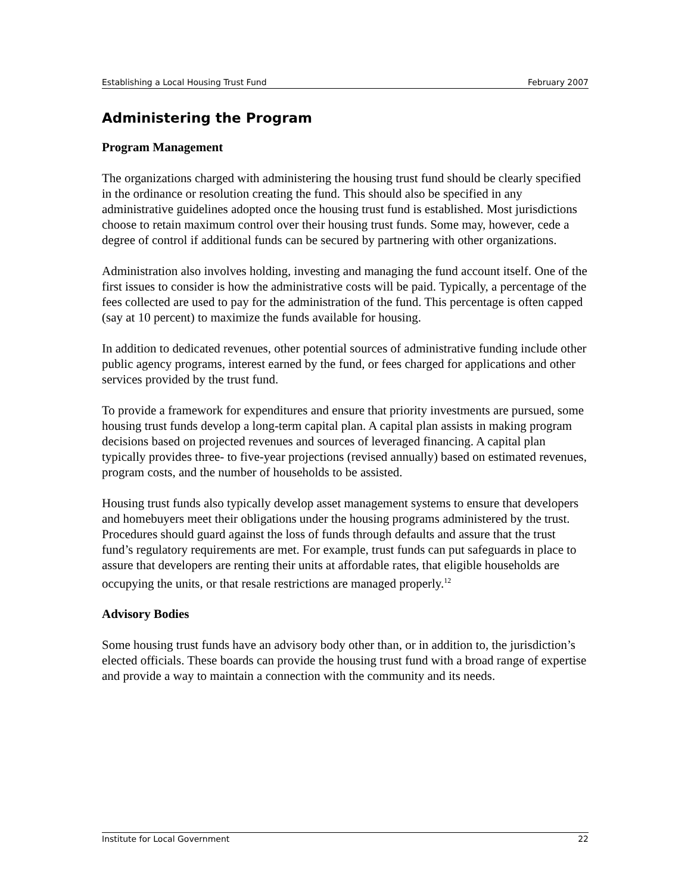Establishing a Local Housing Trust Fund February 2007
Administering the Program
Program Management
The organizations charged with administering the housing trust fund should be clearly specified in the ordinance or resolution creating the fund. This should also be specified in any administrative guidelines adopted once the housing trust fund is established. Most jurisdictions choose to retain maximum control over their housing trust funds. Some may, however, cede a degree of control if additional funds can be secured by partnering with other organizations.
Administration also involves holding, investing and managing the fund account itself. One of the first issues to consider is how the administrative costs will be paid. Typically, a percentage of the fees collected are used to pay for the administration of the fund. This percentage is often capped (say at 10 percent) to maximize the funds available for housing.
In addition to dedicated revenues, other potential sources of administrative funding include other public agency programs, interest earned by the fund, or fees charged for applications and other services provided by the trust fund.
To provide a framework for expenditures and ensure that priority investments are pursued, some housing trust funds develop a long-term capital plan. A capital plan assists in making program decisions based on projected revenues and sources of leveraged financing. A capital plan typically provides three- to five-year projections (revised annually) based on estimated revenues, program costs, and the number of households to be assisted.
Housing trust funds also typically develop asset management systems to ensure that developers and homebuyers meet their obligations under the housing programs administered by the trust. Procedures should guard against the loss of funds through defaults and assure that the trust fund’s regulatory requirements are met. For example, trust funds can put safeguards in place to assure that developers are renting their units at affordable rates, that eligible households are occupying the units, or that resale restrictions are managed properly.<sup>12</sup>
Advisory Bodies
Some housing trust funds have an advisory body other than, or in addition to, the jurisdiction’s elected officials. These boards can provide the housing trust fund with a broad range of expertise and provide a way to maintain a connection with the community and its needs.
Institute for Local Government 22